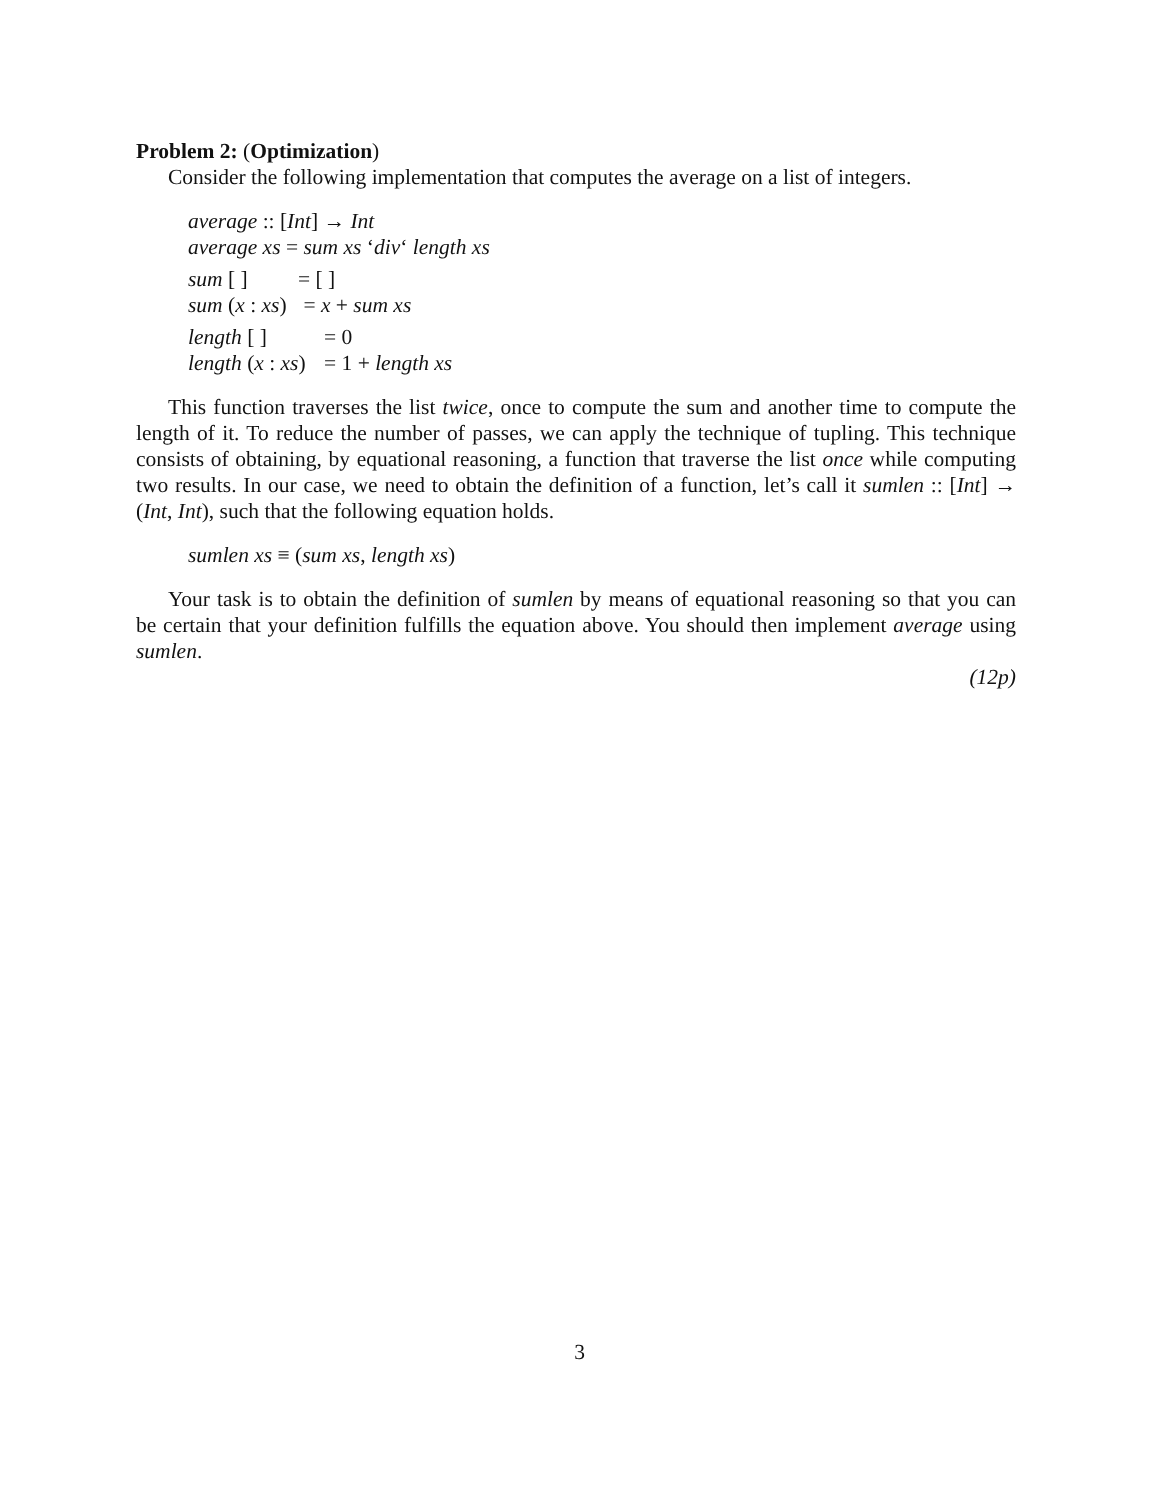Problem 2: (Optimization)
Consider the following implementation that computes the average on a list of integers.
average :: [Int] → Int
average xs = sum xs ‘div‘ length xs
| sum [ ] | = [ ] |
| sum ( x : xs ) | = x + sum xs |
| length [ ] | = 0 |
| length ( x : xs ) | = 1 + length xs |
This function traverses the list twice, once to compute the sum and another time to compute the length of it. To reduce the number of passes, we can apply the technique of tupling. This technique consists of obtaining, by equational reasoning, a function that traverse the list once while computing two results. In our case, we need to obtain the definition of a function, let’s call it sumlen :: [Int] → (Int, Int), such that the following equation holds.
sumlen xs ≡ (sum xs, length xs)
Your task is to obtain the definition of sumlen by means of equational reasoning so that you can be certain that your definition fulfills the equation above. You should then implement average using sumlen.
(12p)
3